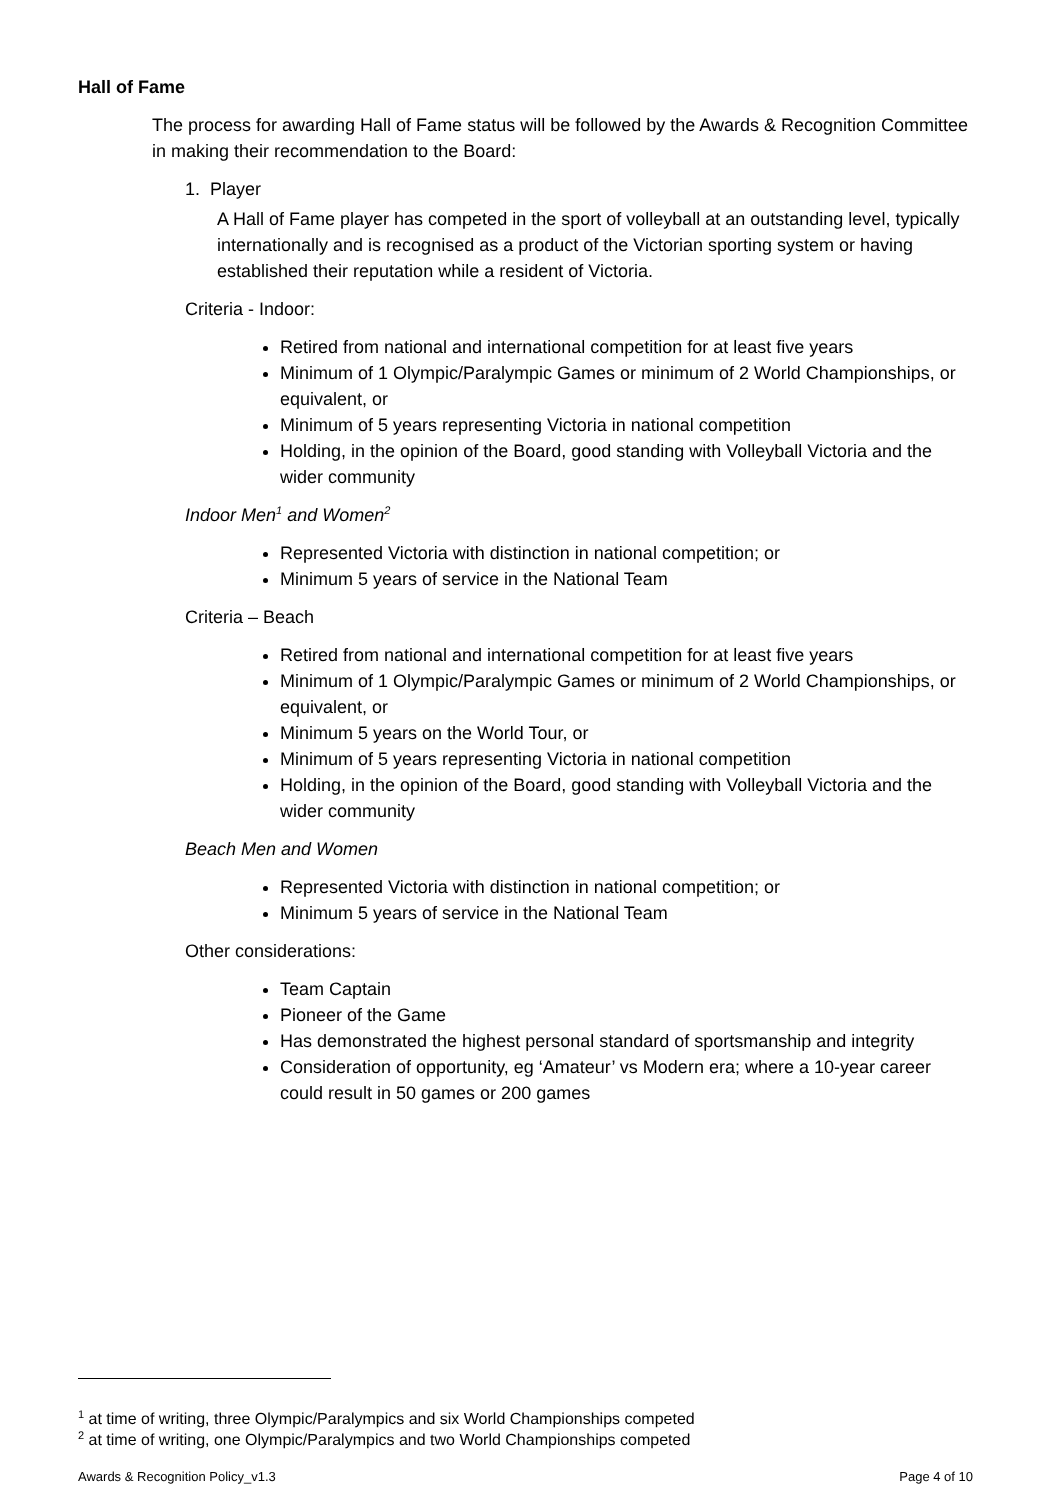Hall of Fame
The process for awarding Hall of Fame status will be followed by the Awards & Recognition Committee in making their recommendation to the Board:
1. Player
A Hall of Fame player has competed in the sport of volleyball at an outstanding level, typically internationally and is recognised as a product of the Victorian sporting system or having established their reputation while a resident of Victoria.
Criteria - Indoor:
Retired from national and international competition for at least five years
Minimum of 1 Olympic/Paralympic Games or minimum of 2 World Championships, or equivalent, or
Minimum of 5 years representing Victoria in national competition
Holding, in the opinion of the Board, good standing with Volleyball Victoria and the wider community
Indoor Men<sup>1</sup> and Women<sup>2</sup>
Represented Victoria with distinction in national competition; or
Minimum 5 years of service in the National Team
Criteria – Beach
Retired from national and international competition for at least five years
Minimum of 1 Olympic/Paralympic Games or minimum of 2 World Championships, or equivalent, or
Minimum 5 years on the World Tour, or
Minimum of 5 years representing Victoria in national competition
Holding, in the opinion of the Board, good standing with Volleyball Victoria and the wider community
Beach Men and Women
Represented Victoria with distinction in national competition; or
Minimum 5 years of service in the National Team
Other considerations:
Team Captain
Pioneer of the Game
Has demonstrated the highest personal standard of sportsmanship and integrity
Consideration of opportunity, eg ‘Amateur’ vs Modern era; where a 10-year career could result in 50 games or 200 games
<sup>1</sup> at time of writing, three Olympic/Paralympics and six World Championships competed
<sup>2</sup> at time of writing, one Olympic/Paralympics and two World Championships competed
Awards & Recognition Policy_v1.3 Page 4 of 10